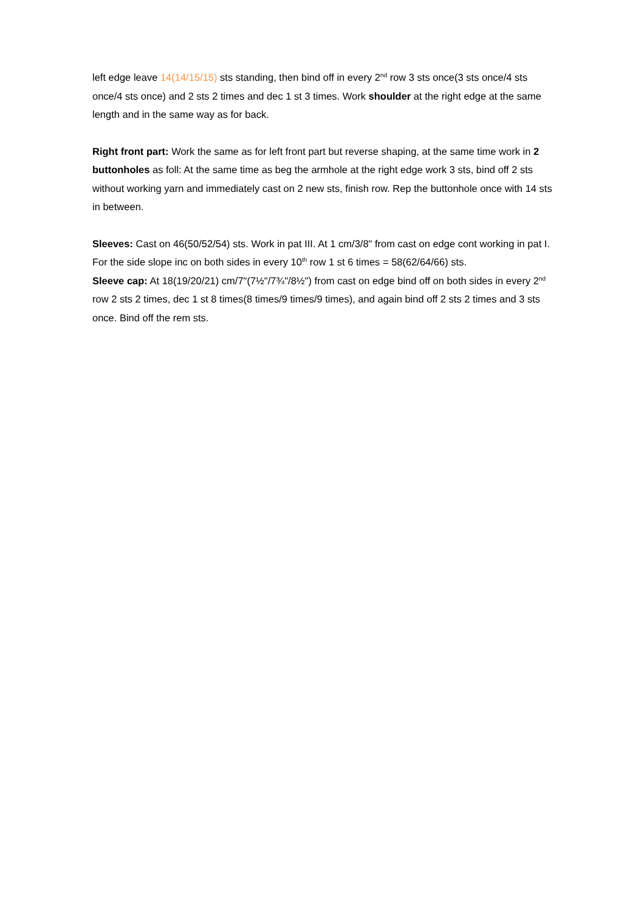left edge leave 14(14/15/15) sts standing, then bind off in every 2<sup>nd</sup> row 3 sts once(3 sts once/4 sts once/4 sts once) and 2 sts 2 times and dec 1 st 3 times. Work shoulder at the right edge at the same length and in the same way as for back.
Right front part: Work the same as for left front part but reverse shaping, at the same time work in 2 buttonholes as foll: At the same time as beg the armhole at the right edge work 3 sts, bind off 2 sts without working yarn and immediately cast on 2 new sts, finish row. Rep the buttonhole once with 14 sts in between.
Sleeves: Cast on 46(50/52/54) sts. Work in pat III. At 1 cm/3/8" from cast on edge cont working in pat I. For the side slope inc on both sides in every 10<sup>th</sup> row 1 st 6 times = 58(62/64/66) sts.
Sleeve cap: At 18(19/20/21) cm/7"(7½"/7¾"/8½") from cast on edge bind off on both sides in every 2<sup>nd</sup> row 2 sts 2 times, dec 1 st 8 times(8 times/9 times/9 times), and again bind off 2 sts 2 times and 3 sts once. Bind off the rem sts.